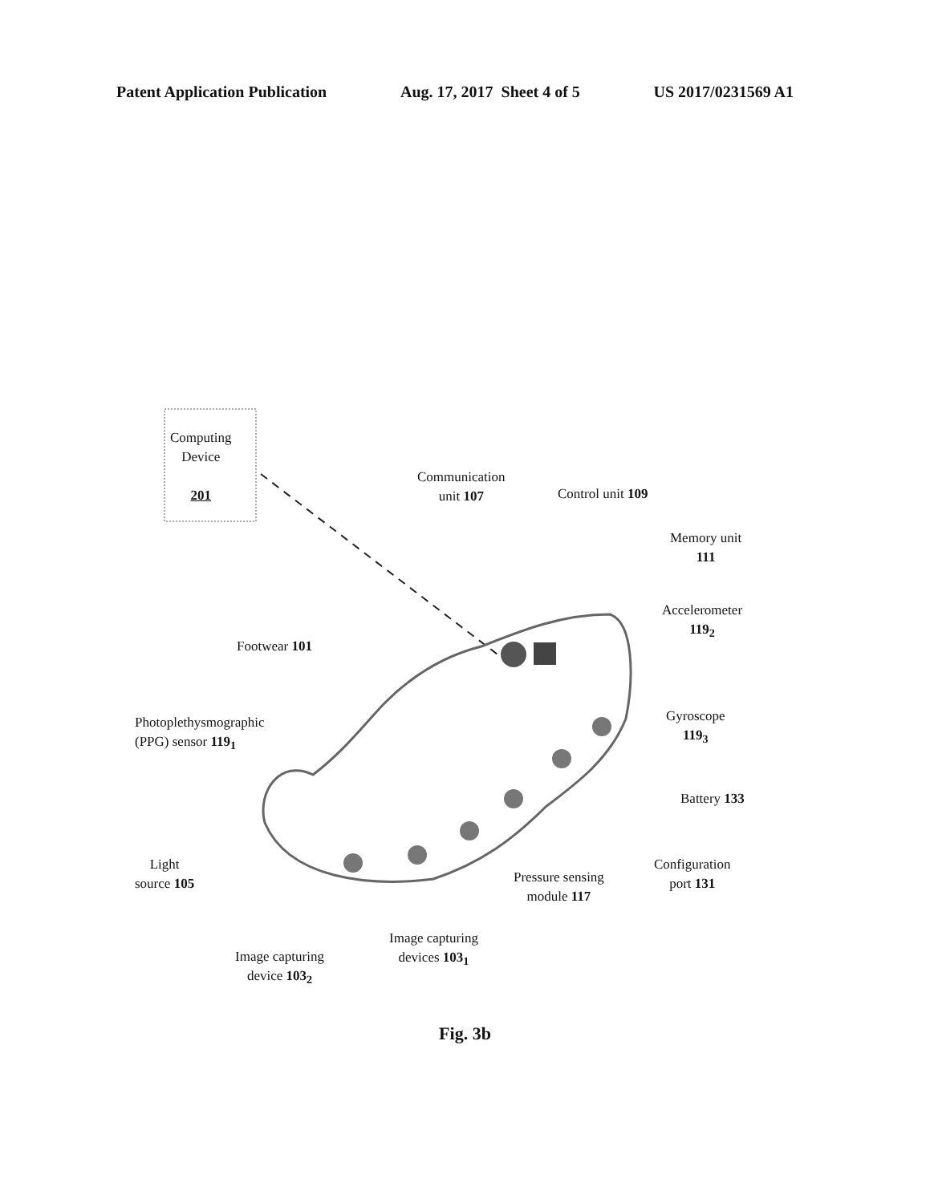Patent Application Publication Aug. 17, 2017 Sheet 4 of 5 US 2017/0231569 A1
Computing
Device
201
Communication
unit 107
Control unit 109
Memory unit
111
Accelerometer
119<sub>2</sub>
Footwear 101
Photoplethysmographic
(PPG) sensor 119<sub>1</sub>
Gyroscope
119<sub>3</sub>
Battery 133
Light
source 105
Configuration
port 131
Pressure sensing
module 117
Image capturing
devices 103<sub>1</sub>
Image capturing
device 103<sub>2</sub>
Fig. 3b